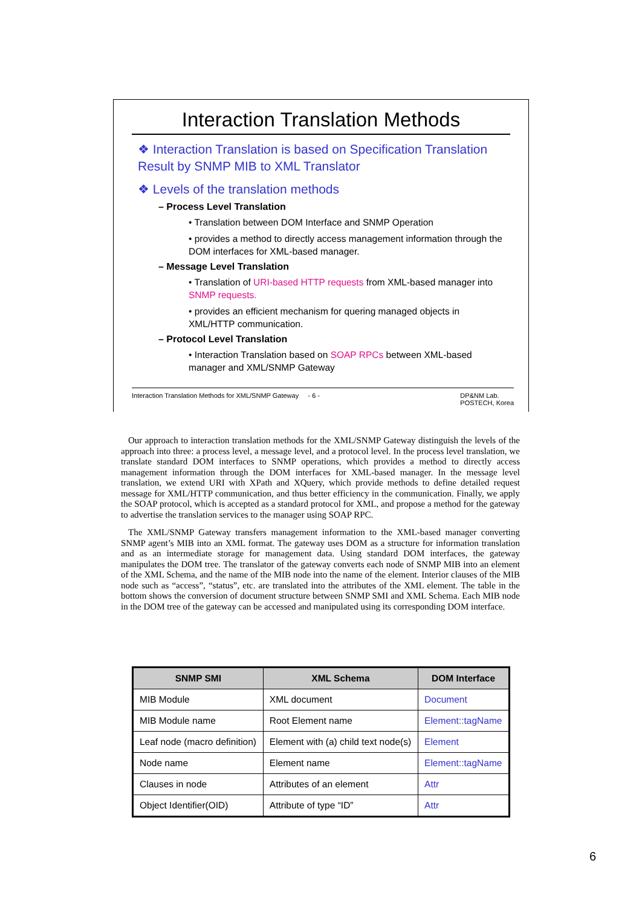Interaction Translation Methods
❖ Interaction Translation is based on Specification Translation Result by SNMP MIB to XML Translator
❖ Levels of the translation methods
– Process Level Translation
• Translation between DOM Interface and SNMP Operation
• provides a method to directly access management information through the DOM interfaces for XML-based manager.
– Message Level Translation
• Translation of URI-based HTTP requests from XML-based manager into SNMP requests.
• provides an efficient mechanism for quering managed objects in XML/HTTP communication.
– Protocol Level Translation
• Interaction Translation based on SOAP RPCs between XML-based manager and XML/SNMP Gateway
Interaction Translation Methods for XML/SNMP Gateway - 6 - DP&NM Lab.
POSTECH, Korea
Our approach to interaction translation methods for the XML/SNMP Gateway distinguish the levels of the approach into three: a process level, a message level, and a protocol level. In the process level translation, we translate standard DOM interfaces to SNMP operations, which provides a method to directly access management information through the DOM interfaces for XML-based manager. In the message level translation, we extend URI with XPath and XQuery, which provide methods to define detailed request message for XML/HTTP communication, and thus better efficiency in the communication. Finally, we apply the SOAP protocol, which is accepted as a standard protocol for XML, and propose a method for the gateway to advertise the translation services to the manager using SOAP RPC.
The XML/SNMP Gateway transfers management information to the XML-based manager converting SNMP agent’s MIB into an XML format. The gateway uses DOM as a structure for information translation and as an intermediate storage for management data. Using standard DOM interfaces, the gateway manipulates the DOM tree. The translator of the gateway converts each node of SNMP MIB into an element of the XML Schema, and the name of the MIB node into the name of the element. Interior clauses of the MIB node such as “access”, “status”, etc. are translated into the attributes of the XML element. The table in the bottom shows the conversion of document structure between SNMP SMI and XML Schema. Each MIB node in the DOM tree of the gateway can be accessed and manipulated using its corresponding DOM interface.
| SNMP SMI | XML Schema | DOM Interface |
| --- | --- | --- |
| MIB Module | XML document | Document |
| MIB Module name | Root Element name | Element::tagName |
| Leaf node (macro definition) | Element with (a) child text node(s) | Element |
| Node name | Element name | Element::tagName |
| Clauses in node | Attributes of an element | Attr |
| Object Identifier(OID) | Attribute of type “ID” | Attr |
6